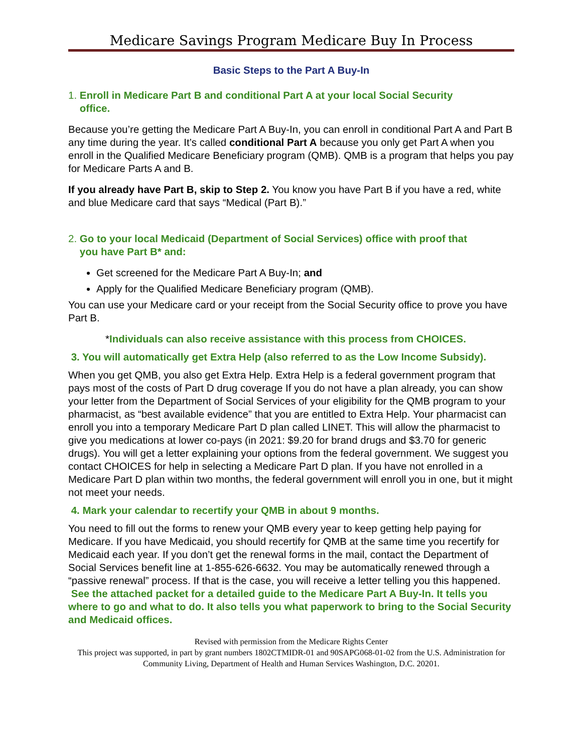Medicare Savings Program Medicare Buy In Process
Basic Steps to the Part A Buy-In
1. Enroll in Medicare Part B and conditional Part A at your local Social Security
office.
Because you’re getting the Medicare Part A Buy-In, you can enroll in conditional Part A and Part B any time during the year. It’s called conditional Part A because you only get Part A when you enroll in the Qualified Medicare Beneficiary program (QMB). QMB is a program that helps you pay for Medicare Parts A and B.
If you already have Part B, skip to Step 2. You know you have Part B if you have a red, white and blue Medicare card that says “Medical (Part B).”
2. Go to your local Medicaid (Department of Social Services) office with proof that
you have Part B* and:
Get screened for the Medicare Part A Buy-In; and
Apply for the Qualified Medicare Beneficiary program (QMB).
You can use your Medicare card or your receipt from the Social Security office to prove you have Part B.
*Individuals can also receive assistance with this process from CHOICES.
3. You will automatically get Extra Help (also referred to as the Low Income Subsidy).
When you get QMB, you also get Extra Help. Extra Help is a federal government program that pays most of the costs of Part D drug coverage If you do not have a plan already, you can show your letter from the Department of Social Services of your eligibility for the QMB program to your pharmacist, as “best available evidence” that you are entitled to Extra Help. Your pharmacist can enroll you into a temporary Medicare Part D plan called LINET. This will allow the pharmacist to give you medications at lower co-pays (in 2021: $9.20 for brand drugs and $3.70 for generic drugs). You will get a letter explaining your options from the federal government. We suggest you contact CHOICES for help in selecting a Medicare Part D plan. If you have not enrolled in a Medicare Part D plan within two months, the federal government will enroll you in one, but it might not meet your needs.
4. Mark your calendar to recertify your QMB in about 9 months.
You need to fill out the forms to renew your QMB every year to keep getting help paying for Medicare. If you have Medicaid, you should recertify for QMB at the same time you recertify for Medicaid each year. If you don’t get the renewal forms in the mail, contact the Department of Social Services benefit line at 1-855-626-6632. You may be automatically renewed through a “passive renewal” process. If that is the case, you will receive a letter telling you this happened. See the attached packet for a detailed guide to the Medicare Part A Buy-In. It tells you where to go and what to do. It also tells you what paperwork to bring to the Social Security and Medicaid offices.
Revised with permission from the Medicare Rights Center
This project was supported, in part by grant numbers 1802CTMIDR-01 and 90SAPG068-01-02 from the U.S. Administration for Community Living, Department of Health and Human Services Washington, D.C. 20201.